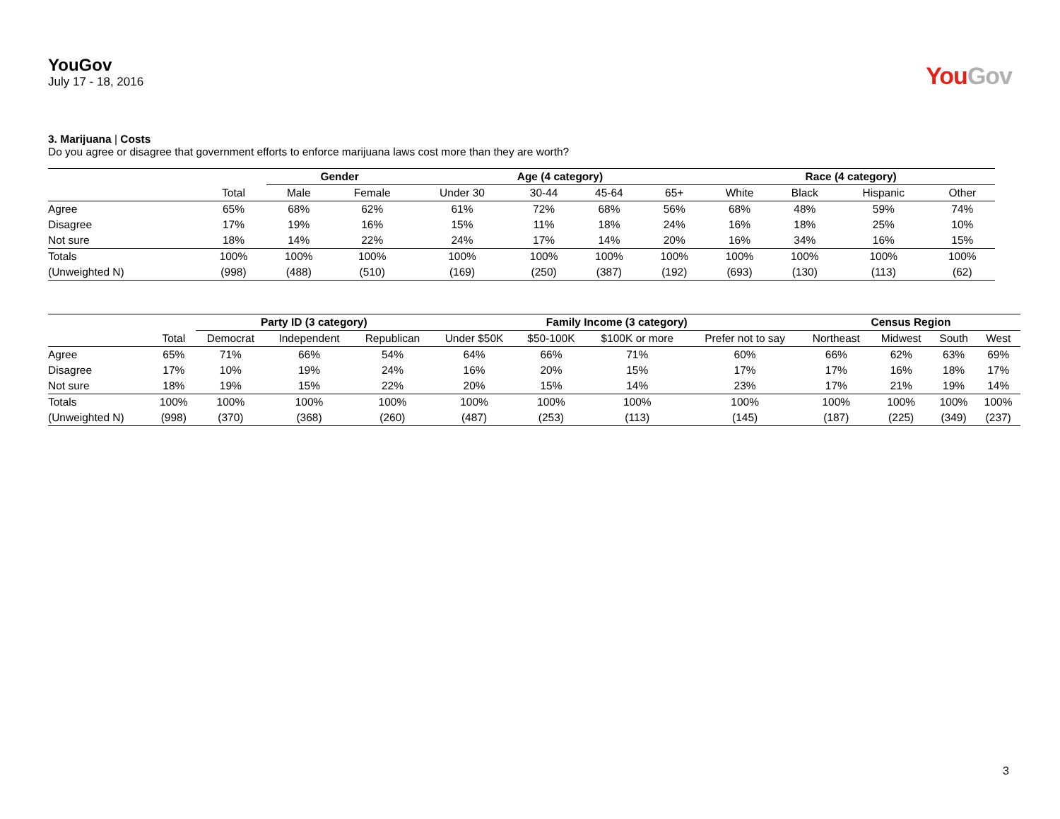YouGov
July 17 - 18, 2016
You Gov
3. Marijuana | Costs
Do you agree or disagree that government efforts to enforce marijuana laws cost more than they are worth?
| | | Gender | | Age (4 category) | | | | Race (4 category) | | | |
| --- | --- | --- | --- | --- | --- | --- | --- | --- | --- | --- | --- |
| | Total | Male | Female | Under 30 | 30-44 | 45-64 | 65+ | White | Black | Hispanic | Other |
| Agree | 65% | 68% | 62% | 61% | 72% | 68% | 56% | 68% | 48% | 59% | 74% |
| Disagree | 17% | 19% | 16% | 15% | 11% | 18% | 24% | 16% | 18% | 25% | 10% |
| Not sure | 18% | 14% | 22% | 24% | 17% | 14% | 20% | 16% | 34% | 16% | 15% |
| Totals | 100% | 100% | 100% | 100% | 100% | 100% | 100% | 100% | 100% | 100% | 100% |
| (Unweighted N) | (998) | (488) | (510) | (169) | (250) | (387) | (192) | (693) | (130) | (113) | (62) |
| | | Party ID (3 category) | | | Family Income (3 category) | | | | Census Region | | | |
| --- | --- | --- | --- | --- | --- | --- | --- | --- | --- | --- | --- | --- |
| | Total | Democrat | Independent | Republican | Under $50K | $50-100K | $100K or more | Prefer not to say | Northeast | Midwest | South | West |
| Agree | 65% | 71% | 66% | 54% | 64% | 66% | 71% | 60% | 66% | 62% | 63% | 69% |
| Disagree | 17% | 10% | 19% | 24% | 16% | 20% | 15% | 17% | 17% | 16% | 18% | 17% |
| Not sure | 18% | 19% | 15% | 22% | 20% | 15% | 14% | 23% | 17% | 21% | 19% | 14% |
| Totals | 100% | 100% | 100% | 100% | 100% | 100% | 100% | 100% | 100% | 100% | 100% | 100% |
| (Unweighted N) | (998) | (370) | (368) | (260) | (487) | (253) | (113) | (145) | (187) | (225) | (349) | (237) |
3